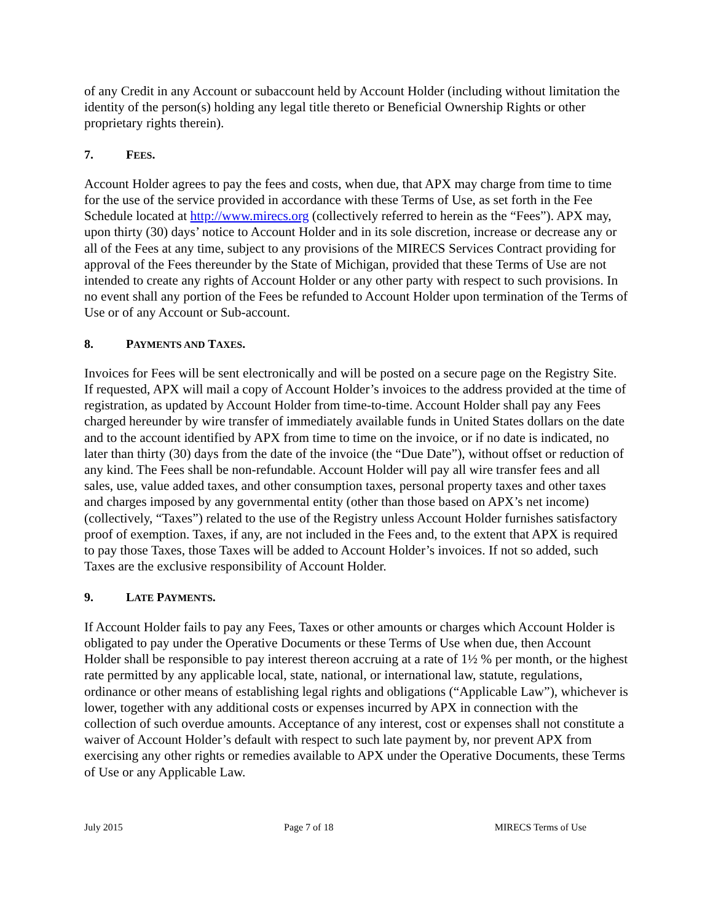of any Credit in any Account or subaccount held by Account Holder (including without limitation the identity of the person(s) holding any legal title thereto or Beneficial Ownership Rights or other proprietary rights therein).
7. FEES.
Account Holder agrees to pay the fees and costs, when due, that APX may charge from time to time for the use of the service provided in accordance with these Terms of Use, as set forth in the Fee Schedule located at http://www.mirecs.org (collectively referred to herein as the “Fees”). APX may, upon thirty (30) days’ notice to Account Holder and in its sole discretion, increase or decrease any or all of the Fees at any time, subject to any provisions of the MIRECS Services Contract providing for approval of the Fees thereunder by the State of Michigan, provided that these Terms of Use are not intended to create any rights of Account Holder or any other party with respect to such provisions. In no event shall any portion of the Fees be refunded to Account Holder upon termination of the Terms of Use or of any Account or Sub-account.
8. PAYMENTS AND TAXES.
Invoices for Fees will be sent electronically and will be posted on a secure page on the Registry Site. If requested, APX will mail a copy of Account Holder’s invoices to the address provided at the time of registration, as updated by Account Holder from time-to-time. Account Holder shall pay any Fees charged hereunder by wire transfer of immediately available funds in United States dollars on the date and to the account identified by APX from time to time on the invoice, or if no date is indicated, no later than thirty (30) days from the date of the invoice (the “Due Date”), without offset or reduction of any kind. The Fees shall be non-refundable. Account Holder will pay all wire transfer fees and all sales, use, value added taxes, and other consumption taxes, personal property taxes and other taxes and charges imposed by any governmental entity (other than those based on APX’s net income) (collectively, “Taxes”) related to the use of the Registry unless Account Holder furnishes satisfactory proof of exemption. Taxes, if any, are not included in the Fees and, to the extent that APX is required to pay those Taxes, those Taxes will be added to Account Holder’s invoices. If not so added, such Taxes are the exclusive responsibility of Account Holder.
9. LATE PAYMENTS.
If Account Holder fails to pay any Fees, Taxes or other amounts or charges which Account Holder is obligated to pay under the Operative Documents or these Terms of Use when due, then Account Holder shall be responsible to pay interest thereon accruing at a rate of 1½ % per month, or the highest rate permitted by any applicable local, state, national, or international law, statute, regulations, ordinance or other means of establishing legal rights and obligations (“Applicable Law”), whichever is lower, together with any additional costs or expenses incurred by APX in connection with the collection of such overdue amounts. Acceptance of any interest, cost or expenses shall not constitute a waiver of Account Holder’s default with respect to such late payment by, nor prevent APX from exercising any other rights or remedies available to APX under the Operative Documents, these Terms of Use or any Applicable Law.
July 2015 Page 7 of 18 MIRECS Terms of Use